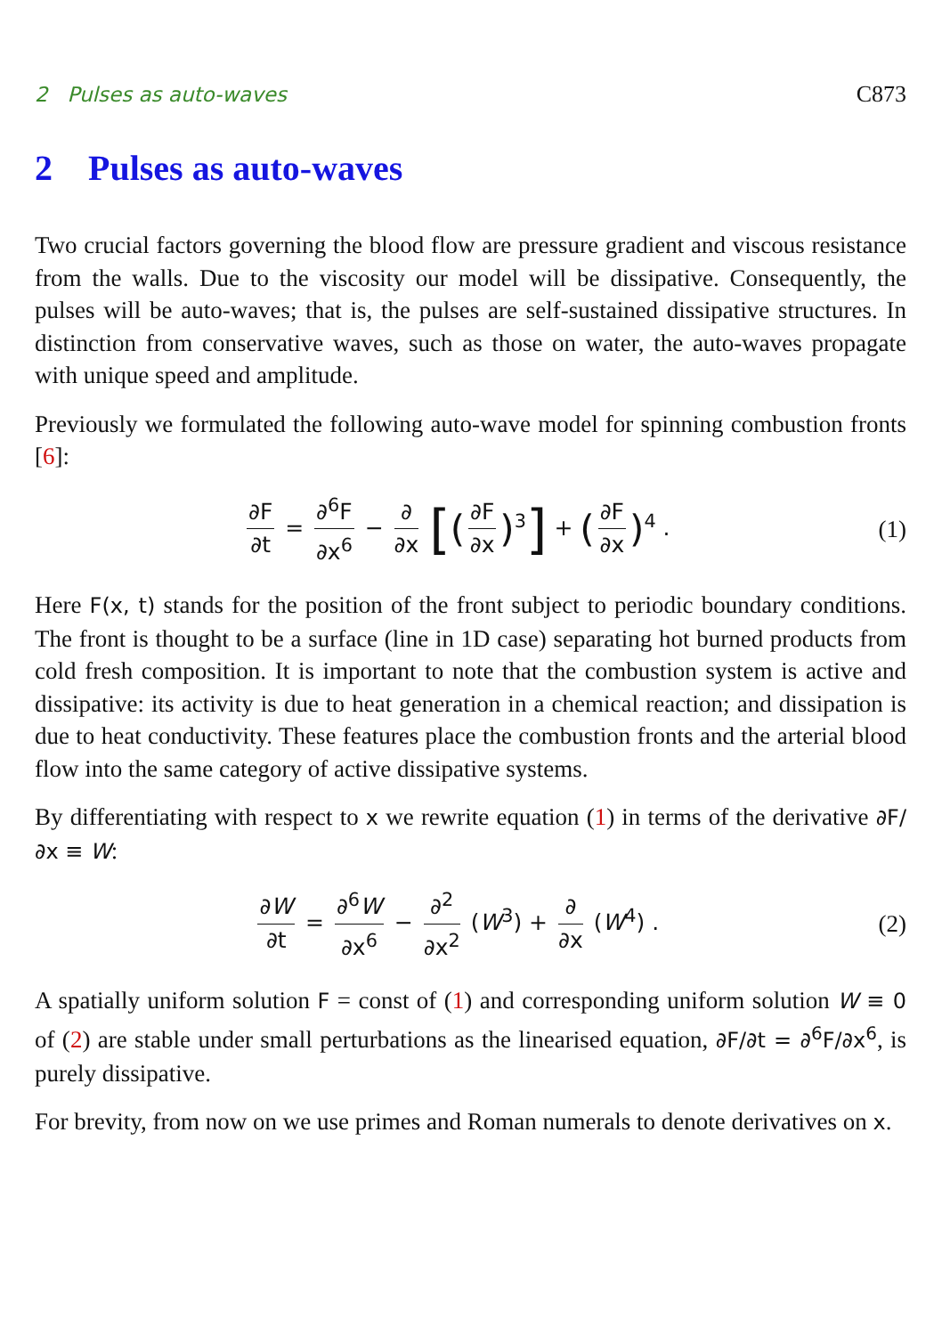2 Pulses as auto-waves C873
2 Pulses as auto-waves
Two crucial factors governing the blood flow are pressure gradient and viscous resistance from the walls. Due to the viscosity our model will be dissipative. Consequently, the pulses will be auto-waves; that is, the pulses are self-sustained dissipative structures. In distinction from conservative waves, such as those on water, the auto-waves propagate with unique speed and amplitude.
Previously we formulated the following auto-wave model for spinning combustion fronts [6]:
∂F ∂t = ∂<sup>6</sup>F ∂x<sup>6</sup> − ∂ ∂x [(∂F ∂x)<sup>3</sup>] + (∂F ∂x)<sup>4</sup> .
(1)
Here F(x, t) stands for the position of the front subject to periodic boundary conditions. The front is thought to be a surface (line in 1D case) separating hot burned products from cold fresh composition. It is important to note that the combustion system is active and dissipative: its activity is due to heat generation in a chemical reaction; and dissipation is due to heat conductivity. These features place the combustion fronts and the arterial blood flow into the same category of active dissipative systems.
By differentiating with respect to x we rewrite equation (1) in terms of the derivative ∂F/∂x ≡ W:
∂W ∂t = ∂<sup>6</sup>W ∂x<sup>6</sup> − ∂<sup>2</sup> ∂x<sup>2</sup> (W<sup>3</sup>) + ∂ ∂x (W<sup>4</sup>) .
(2)
A spatially uniform solution F = const of (1) and corresponding uniform solution W ≡ 0 of (2) are stable under small perturbations as the linearised equation, ∂F/∂t = ∂<sup>6</sup>F/∂x<sup>6</sup>, is purely dissipative.
For brevity, from now on we use primes and Roman numerals to denote derivatives on x.